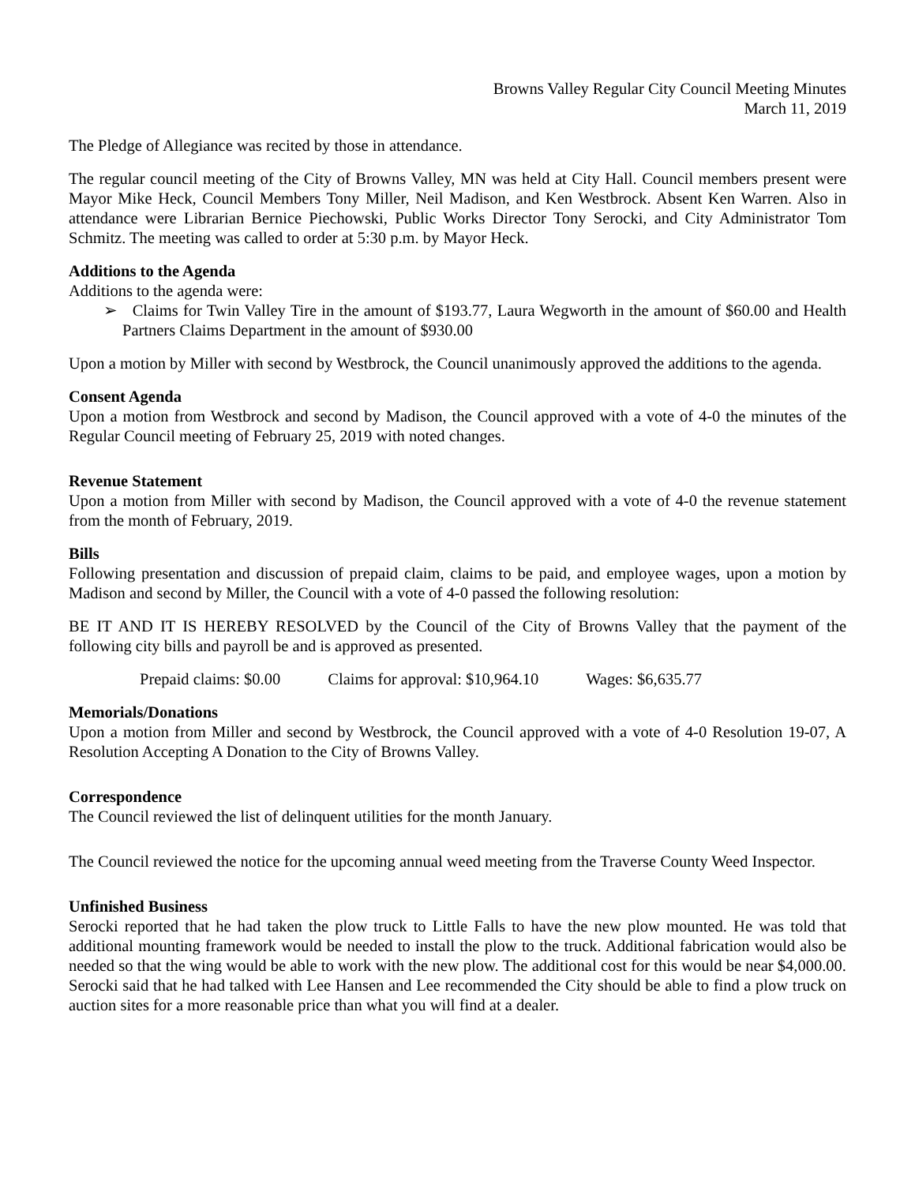Browns Valley Regular City Council Meeting Minutes
March 11, 2019
The Pledge of Allegiance was recited by those in attendance.
The regular council meeting of the City of Browns Valley, MN was held at City Hall. Council members present were Mayor Mike Heck, Council Members Tony Miller, Neil Madison, and Ken Westbrock. Absent Ken Warren. Also in attendance were Librarian Bernice Piechowski, Public Works Director Tony Serocki, and City Administrator Tom Schmitz. The meeting was called to order at 5:30 p.m. by Mayor Heck.
Additions to the Agenda
Additions to the agenda were:
➢ Claims for Twin Valley Tire in the amount of $193.77, Laura Wegworth in the amount of $60.00 and Health Partners Claims Department in the amount of $930.00
Upon a motion by Miller with second by Westbrock, the Council unanimously approved the additions to the agenda.
Consent Agenda
Upon a motion from Westbrock and second by Madison, the Council approved with a vote of 4-0 the minutes of the Regular Council meeting of February 25, 2019 with noted changes.
Revenue Statement
Upon a motion from Miller with second by Madison, the Council approved with a vote of 4-0 the revenue statement from the month of February, 2019.
Bills
Following presentation and discussion of prepaid claim, claims to be paid, and employee wages, upon a motion by Madison and second by Miller, the Council with a vote of 4-0 passed the following resolution:
BE IT AND IT IS HEREBY RESOLVED by the Council of the City of Browns Valley that the payment of the following city bills and payroll be and is approved as presented.
Prepaid claims: $0.00 Claims for approval: $10,964.10 Wages: $6,635.77
Memorials/Donations
Upon a motion from Miller and second by Westbrock, the Council approved with a vote of 4-0 Resolution 19-07, A Resolution Accepting A Donation to the City of Browns Valley.
Correspondence
The Council reviewed the list of delinquent utilities for the month January.
The Council reviewed the notice for the upcoming annual weed meeting from the Traverse County Weed Inspector.
Unfinished Business
Serocki reported that he had taken the plow truck to Little Falls to have the new plow mounted. He was told that additional mounting framework would be needed to install the plow to the truck. Additional fabrication would also be needed so that the wing would be able to work with the new plow. The additional cost for this would be near $4,000.00. Serocki said that he had talked with Lee Hansen and Lee recommended the City should be able to find a plow truck on auction sites for a more reasonable price than what you will find at a dealer.